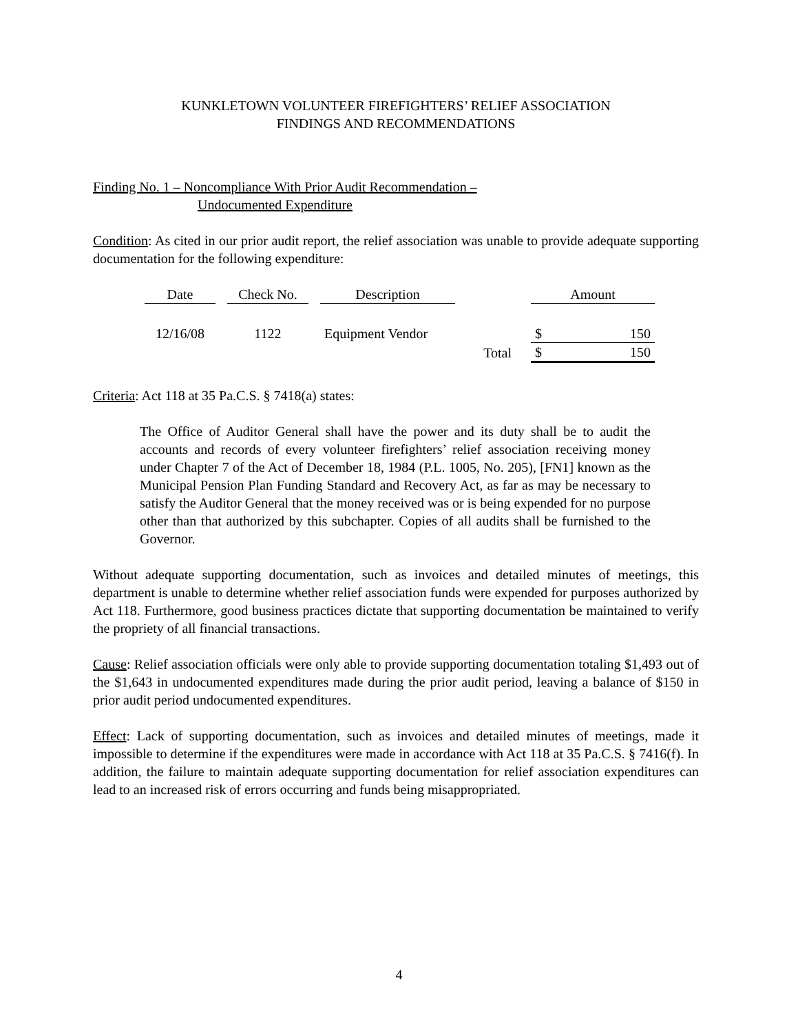KUNKLETOWN VOLUNTEER FIREFIGHTERS’ RELIEF ASSOCIATION
FINDINGS AND RECOMMENDATIONS
Finding No. 1 – Noncompliance With Prior Audit Recommendation –
Undocumented Expenditure
Condition: As cited in our prior audit report, the relief association was unable to provide adequate supporting documentation for the following expenditure:
| Date | | Check No. | | Description | | Amount | |
| 12/16/08 | | 1122 | | Equipment Vendor | | $ | 150 |
| | | | | | Total | $ | 150 |
Criteria: Act 118 at 35 Pa.C.S. § 7418(a) states:
The Office of Auditor General shall have the power and its duty shall be to audit the accounts and records of every volunteer firefighters’ relief association receiving money under Chapter 7 of the Act of December 18, 1984 (P.L. 1005, No. 205), [FN1] known as the Municipal Pension Plan Funding Standard and Recovery Act, as far as may be necessary to satisfy the Auditor General that the money received was or is being expended for no purpose other than that authorized by this subchapter. Copies of all audits shall be furnished to the Governor.
Without adequate supporting documentation, such as invoices and detailed minutes of meetings, this department is unable to determine whether relief association funds were expended for purposes authorized by Act 118. Furthermore, good business practices dictate that supporting documentation be maintained to verify the propriety of all financial transactions.
Cause: Relief association officials were only able to provide supporting documentation totaling $1,493 out of the $1,643 in undocumented expenditures made during the prior audit period, leaving a balance of $150 in prior audit period undocumented expenditures.
Effect: Lack of supporting documentation, such as invoices and detailed minutes of meetings, made it impossible to determine if the expenditures were made in accordance with Act 118 at 35 Pa.C.S. § 7416(f). In addition, the failure to maintain adequate supporting documentation for relief association expenditures can lead to an increased risk of errors occurring and funds being misappropriated.
4